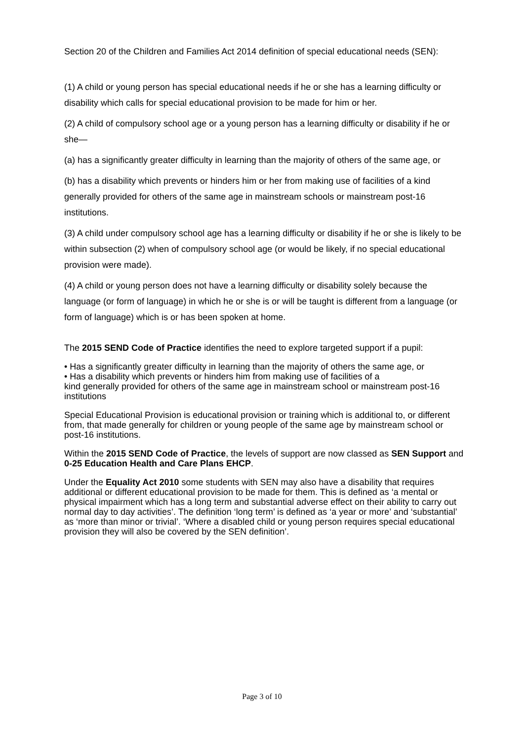Section 20 of the Children and Families Act 2014 definition of special educational needs (SEN):
(1) A child or young person has special educational needs if he or she has a learning difficulty or disability which calls for special educational provision to be made for him or her.
(2) A child of compulsory school age or a young person has a learning difficulty or disability if he or she—
(a) has a significantly greater difficulty in learning than the majority of others of the same age, or
(b) has a disability which prevents or hinders him or her from making use of facilities of a kind generally provided for others of the same age in mainstream schools or mainstream post-16 institutions.
(3) A child under compulsory school age has a learning difficulty or disability if he or she is likely to be within subsection (2) when of compulsory school age (or would be likely, if no special educational provision were made).
(4) A child or young person does not have a learning difficulty or disability solely because the language (or form of language) in which he or she is or will be taught is different from a language (or form of language) which is or has been spoken at home.
The 2015 SEND Code of Practice identifies the need to explore targeted support if a pupil:
• Has a significantly greater difficulty in learning than the majority of others the same age, or
• Has a disability which prevents or hinders him from making use of facilities of a
kind generally provided for others of the same age in mainstream school or mainstream post-16 institutions
Special Educational Provision is educational provision or training which is additional to, or different from, that made generally for children or young people of the same age by mainstream school or post-16 institutions.
Within the 2015 SEND Code of Practice, the levels of support are now classed as SEN Support and 0-25 Education Health and Care Plans EHCP.
Under the Equality Act 2010 some students with SEN may also have a disability that requires additional or different educational provision to be made for them. This is defined as ‘a mental or physical impairment which has a long term and substantial adverse effect on their ability to carry out normal day to day activities’. The definition ‘long term’ is defined as ‘a year or more’ and ‘substantial’ as ‘more than minor or trivial’. ‘Where a disabled child or young person requires special educational provision they will also be covered by the SEN definition’.
Page 3 of 10